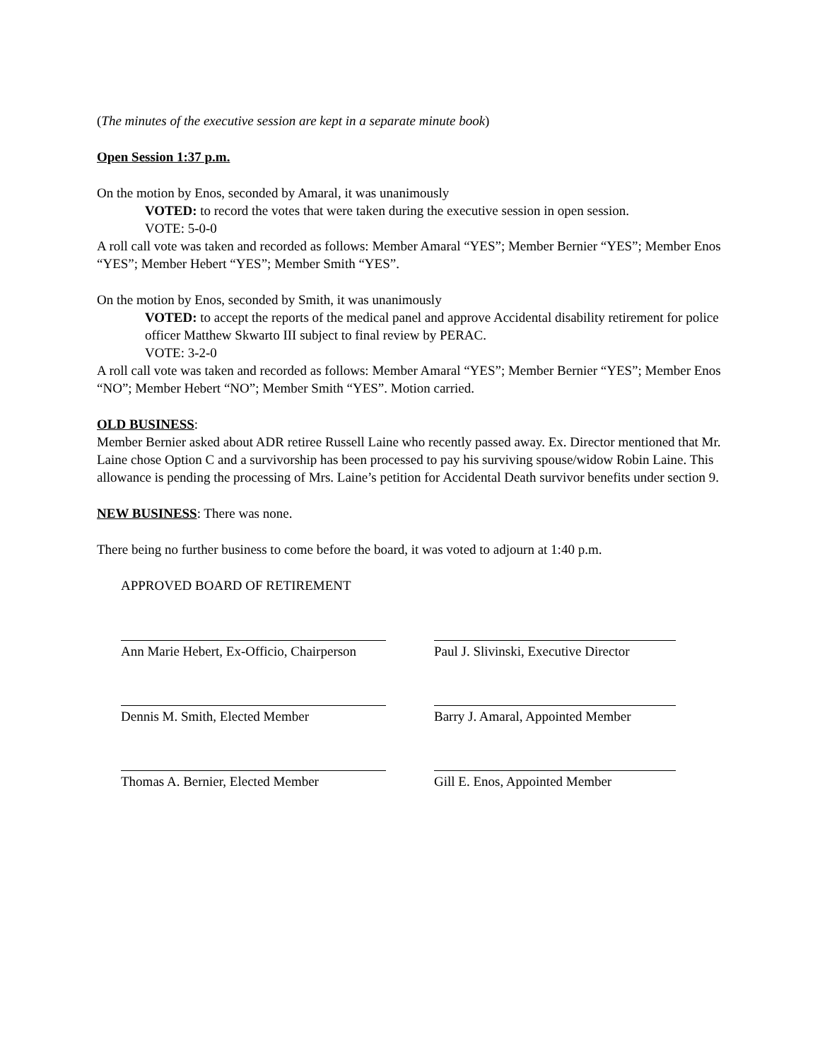(The minutes of the executive session are kept in a separate minute book)
Open Session 1:37 p.m.
On the motion by Enos, seconded by Amaral, it was unanimously
VOTED: to record the votes that were taken during the executive session in open session.
VOTE: 5-0-0
A roll call vote was taken and recorded as follows: Member Amaral “YES”; Member Bernier “YES”; Member Enos “YES”; Member Hebert “YES”; Member Smith “YES”.
On the motion by Enos, seconded by Smith, it was unanimously
VOTED: to accept the reports of the medical panel and approve Accidental disability retirement for police officer Matthew Skwarto III subject to final review by PERAC.
VOTE: 3-2-0
A roll call vote was taken and recorded as follows: Member Amaral “YES”; Member Bernier “YES”; Member Enos “NO”; Member Hebert “NO”; Member Smith “YES”. Motion carried.
OLD BUSINESS:
Member Bernier asked about ADR retiree Russell Laine who recently passed away. Ex. Director mentioned that Mr. Laine chose Option C and a survivorship has been processed to pay his surviving spouse/widow Robin Laine. This allowance is pending the processing of Mrs. Laine’s petition for Accidental Death survivor benefits under section 9.
NEW BUSINESS: There was none.
There being no further business to come before the board, it was voted to adjourn at 1:40 p.m.
APPROVED BOARD OF RETIREMENT
Ann Marie Hebert, Ex-Officio, Chairperson
Paul J. Slivinski, Executive Director
Dennis M. Smith, Elected Member Barry J. Amaral, Appointed Member
Thomas A. Bernier, Elected Member
Gill E. Enos, Appointed Member